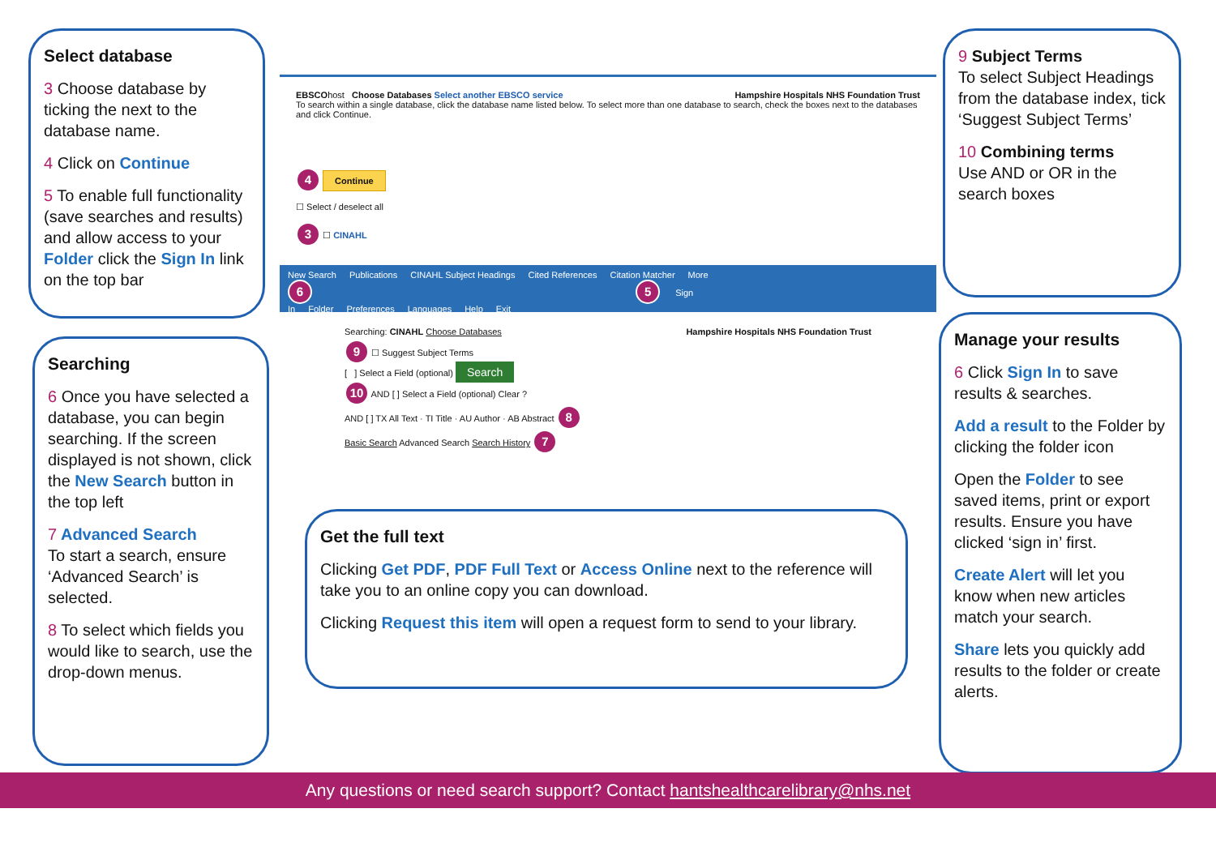Select database
3 Choose database by ticking the next to the database name.
4 Click on Continue
5 To enable full functionality (save searches and results) and allow access to your Folder click the Sign In link on the top bar
Searching
6 Once you have selected a database, you can begin searching. If the screen displayed is not shown, click the New Search button in the top left
7 Advanced Search
To start a search, ensure ‘Advanced Search’ is selected.
8 To select which fields you would like to search, use the drop-down menus.
9 Subject Terms
To select Subject Headings from the database index, tick ‘Suggest Subject Terms’
10 Combining terms
Use AND or OR in the search boxes
Manage your results
6 Click Sign In to save results & searches.
Add a result to the Folder by clicking the folder icon
Open the Folder to see saved items, print or export results. Ensure you have clicked ‘sign in’ first.
Create Alert will let you know when new articles match your search.
Share lets you quickly add results to the folder or create alerts.
Get the full text
Clicking Get PDF, PDF Full Text or Access Online next to the reference will take you to an online copy you can download.
Clicking Request this item will open a request form to send to your library.
EBSCOhost Choose Databases Select another EBSCO service Hampshire Hospitals NHS Foundation Trust
To search within a single database, click the database name listed below. To select more than one database to search, check the boxes next to the databases and click Continue.
4 Continue
☐ Select / deselect all
3 ☐ CINAHL
New Search Publications CINAHL Subject Headings Cited References Citation Matcher More
6 5 Sign In Folder Preferences Languages Help Exit
Searching: CINAHL Choose Databases Hampshire Hospitals NHS Foundation Trust
9 ☐ Suggest Subject Terms
[ ] Select a Field (optional) Search
10 AND [ ] Select a Field (optional) Clear ?
AND [ ] TX All Text · TI Title · AU Author · AB Abstract 8
Basic Search Advanced Search Search History 7
Any questions or need search support? Contact hantshealthcarelibrary@nhs.net